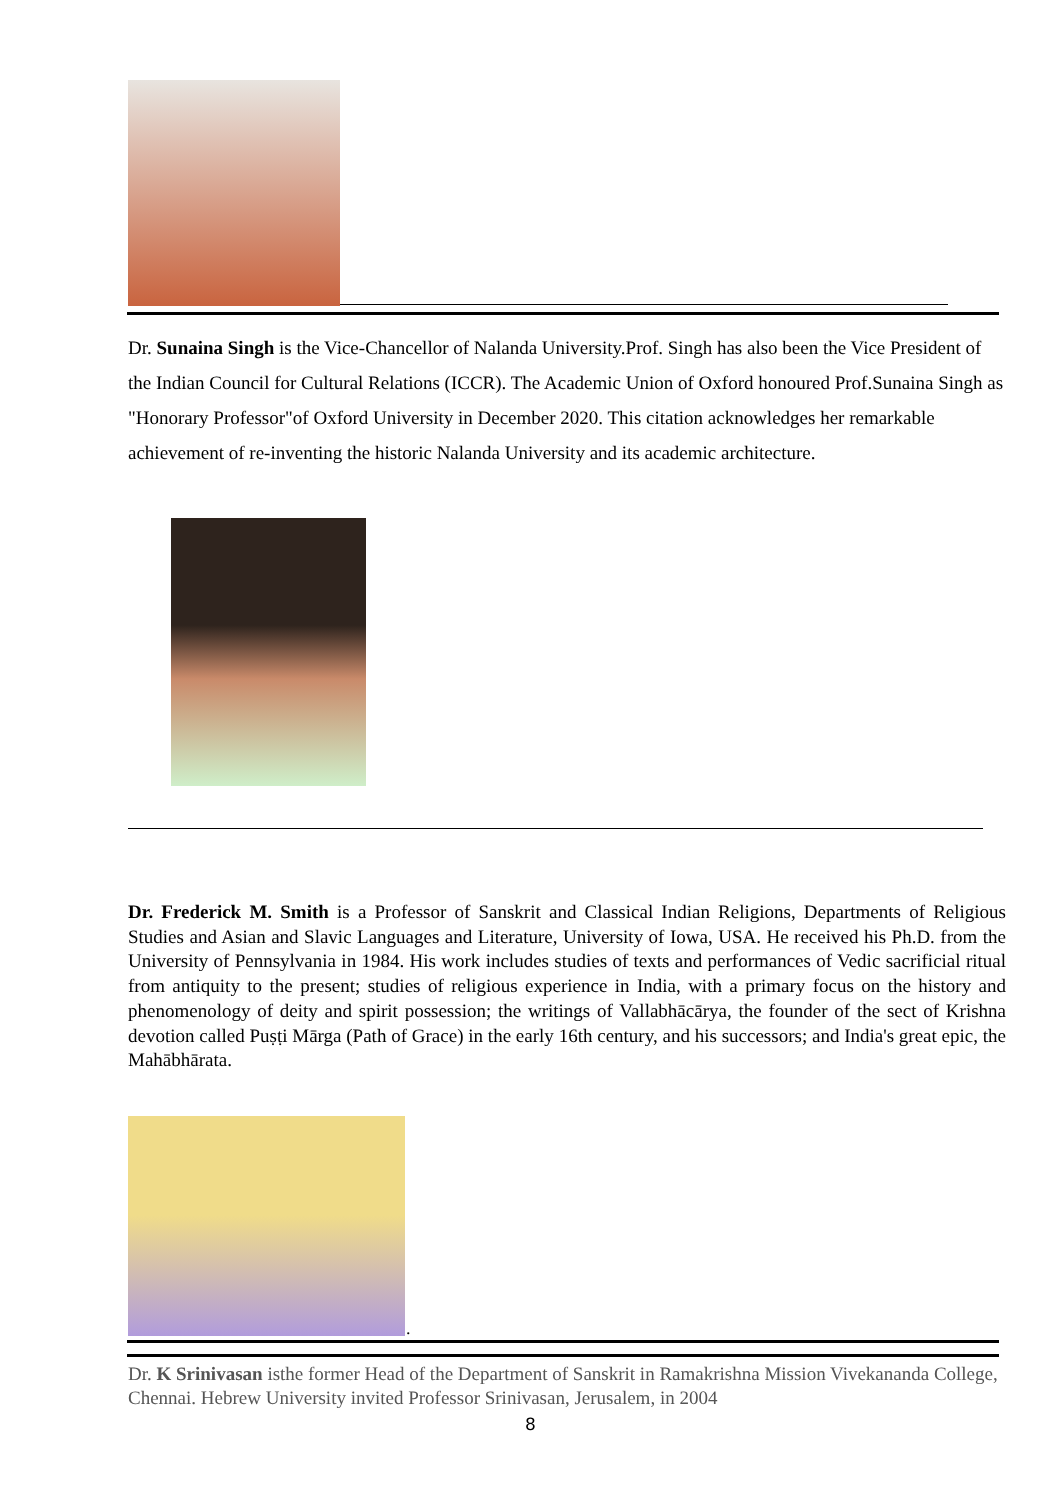Dr. Sunaina Singh is the Vice-Chancellor of Nalanda University.Prof. Singh has also been the Vice President of the Indian Council for Cultural Relations (ICCR). The Academic Union of Oxford honoured Prof.Sunaina Singh as "Honorary Professor"of Oxford University in December 2020. This citation acknowledges her remarkable achievement of re-inventing the historic Nalanda University and its academic architecture.
Dr. Frederick M. Smith is a Professor of Sanskrit and Classical Indian Religions, Departments of Religious Studies and Asian and Slavic Languages and Literature, University of Iowa, USA. He received his Ph.D. from the University of Pennsylvania in 1984. His work includes studies of texts and performances of Vedic sacrificial ritual from antiquity to the present; studies of religious experience in India, with a primary focus on the history and phenomenology of deity and spirit possession; the writings of Vallabhācārya, the founder of the sect of Krishna devotion called Puṣṭi Mārga (Path of Grace) in the early 16th century, and his successors; and India's great epic, the Mahābhārata.
.
Dr. K Srinivasan isthe former Head of the Department of Sanskrit in Ramakrishna Mission Vivekananda College, Chennai. Hebrew University invited Professor Srinivasan, Jerusalem, in 2004
8